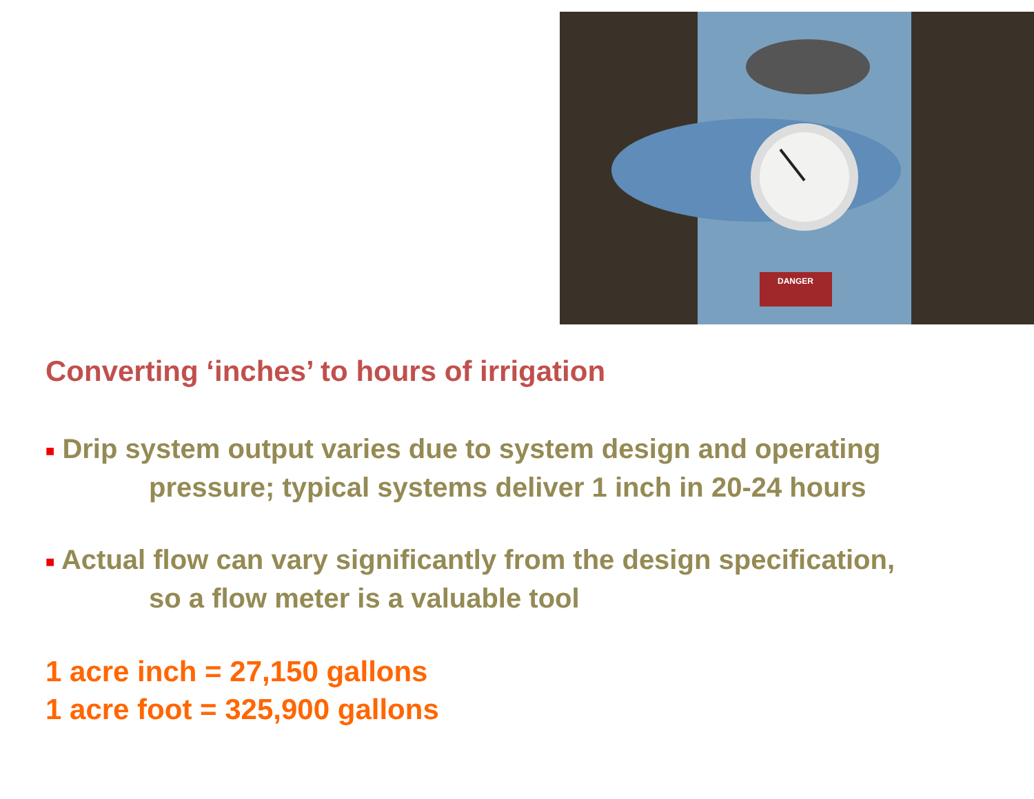DANGER
Converting ‘inches’ to hours of irrigation
■ Drip system output varies due to system design and operating
pressure; typical systems deliver 1 inch in 20-24 hours
■ Actual flow can vary significantly from the design specification,
so a flow meter is a valuable tool
1 acre inch = 27,150 gallons
1 acre foot = 325,900 gallons